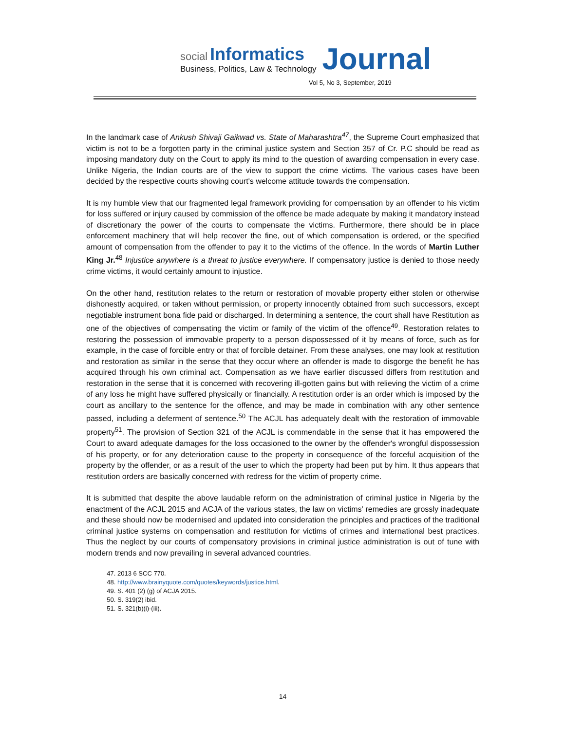social Informatics
Business, Politics, Law & Technology
Journal
Vol 5, No 3, September, 2019
In the landmark case of Ankush Shivaji Gaikwad vs. State of Maharashtra<sup>47</sup>, the Supreme Court emphasized that victim is not to be a forgotten party in the criminal justice system and Section 357 of Cr. P.C should be read as imposing mandatory duty on the Court to apply its mind to the question of awarding compensation in every case. Unlike Nigeria, the Indian courts are of the view to support the crime victims. The various cases have been decided by the respective courts showing court's welcome attitude towards the compensation.
It is my humble view that our fragmented legal framework providing for compensation by an offender to his victim for loss suffered or injury caused by commission of the offence be made adequate by making it mandatory instead of discretionary the power of the courts to compensate the victims. Furthermore, there should be in place enforcement machinery that will help recover the fine, out of which compensation is ordered, or the specified amount of compensation from the offender to pay it to the victims of the offence. In the words of Martin Luther King Jr.<sup>48</sup> Injustice anywhere is a threat to justice everywhere. If compensatory justice is denied to those needy crime victims, it would certainly amount to injustice.
On the other hand, restitution relates to the return or restoration of movable property either stolen or otherwise dishonestly acquired, or taken without permission, or property innocently obtained from such successors, except negotiable instrument bona fide paid or discharged. In determining a sentence, the court shall have Restitution as one of the objectives of compensating the victim or family of the victim of the offence<sup>49</sup>. Restoration relates to restoring the possession of immovable property to a person dispossessed of it by means of force, such as for example, in the case of forcible entry or that of forcible detainer. From these analyses, one may look at restitution and restoration as similar in the sense that they occur where an offender is made to disgorge the benefit he has acquired through his own criminal act. Compensation as we have earlier discussed differs from restitution and restoration in the sense that it is concerned with recovering ill-gotten gains but with relieving the victim of a crime of any loss he might have suffered physically or financially. A restitution order is an order which is imposed by the court as ancillary to the sentence for the offence, and may be made in combination with any other sentence passed, including a deferment of sentence.<sup>50</sup> The ACJL has adequately dealt with the restoration of immovable property<sup>51</sup>. The provision of Section 321 of the ACJL is commendable in the sense that it has empowered the Court to award adequate damages for the loss occasioned to the owner by the offender's wrongful dispossession of his property, or for any deterioration cause to the property in consequence of the forceful acquisition of the property by the offender, or as a result of the user to which the property had been put by him. It thus appears that restitution orders are basically concerned with redress for the victim of property crime.
It is submitted that despite the above laudable reform on the administration of criminal justice in Nigeria by the enactment of the ACJL 2015 and ACJA of the various states, the law on victims' remedies are grossly inadequate and these should now be modernised and updated into consideration the principles and practices of the traditional criminal justice systems on compensation and restitution for victims of crimes and international best practices. Thus the neglect by our courts of compensatory provisions in criminal justice administration is out of tune with modern trends and now prevailing in several advanced countries.
47. 2013 6 SCC 770.
48. http://www.brainyquote.com/quotes/keywords/justice.html.
49. S. 401 (2) (g) of ACJA 2015.
50. S. 319(2) ibid.
51. S. 321(b)(i)-(iii).
14